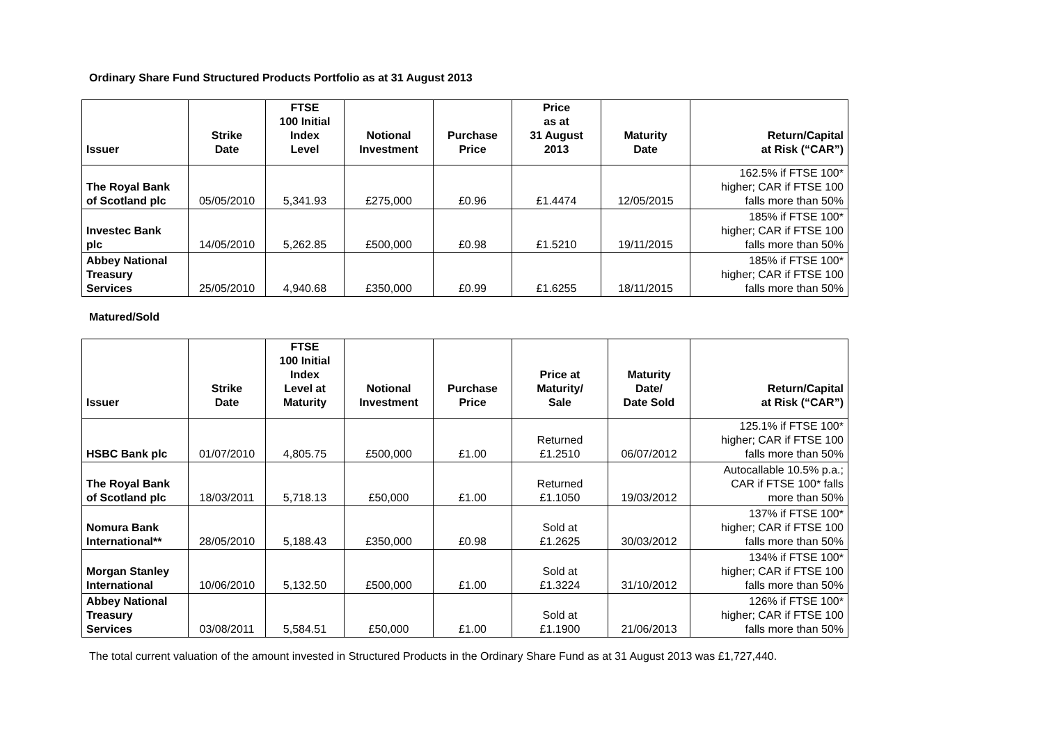Ordinary Share Fund Structured Products Portfolio as at 31 August 2013
| Issuer | Strike Date | FTSE 100 Initial Index Level | Notional Investment | Purchase Price | Price as at 31 August 2013 | Maturity Date | Return/Capital at Risk (“CAR”) |
| --- | --- | --- | --- | --- | --- | --- | --- |
| The Royal Bank of Scotland plc | 05/05/2010 | 5,341.93 | £275,000 | £0.96 | £1.4474 | 12/05/2015 | 162.5% if FTSE 100* higher; CAR if FTSE 100 falls more than 50% |
| Investec Bank plc | 14/05/2010 | 5,262.85 | £500,000 | £0.98 | £1.5210 | 19/11/2015 | 185% if FTSE 100* higher; CAR if FTSE 100 falls more than 50% |
| Abbey National Treasury Services | 25/05/2010 | 4,940.68 | £350,000 | £0.99 | £1.6255 | 18/11/2015 | 185% if FTSE 100* higher; CAR if FTSE 100 falls more than 50% |
Matured/Sold
| Issuer | Strike Date | FTSE 100 Initial Index Level at Maturity | Notional Investment | Purchase Price | Price at Maturity/ Sale | Maturity Date/ Date Sold | Return/Capital at Risk (“CAR”) |
| --- | --- | --- | --- | --- | --- | --- | --- |
| HSBC Bank plc | 01/07/2010 | 4,805.75 | £500,000 | £1.00 | Returned £1.2510 | 06/07/2012 | 125.1% if FTSE 100* higher; CAR if FTSE 100 falls more than 50% |
| The Royal Bank of Scotland plc | 18/03/2011 | 5,718.13 | £50,000 | £1.00 | Returned £1.1050 | 19/03/2012 | Autocallable 10.5% p.a.; CAR if FTSE 100* falls more than 50% |
| Nomura Bank International** | 28/05/2010 | 5,188.43 | £350,000 | £0.98 | Sold at £1.2625 | 30/03/2012 | 137% if FTSE 100* higher; CAR if FTSE 100 falls more than 50% |
| Morgan Stanley International | 10/06/2010 | 5,132.50 | £500,000 | £1.00 | Sold at £1.3224 | 31/10/2012 | 134% if FTSE 100* higher; CAR if FTSE 100 falls more than 50% |
| Abbey National Treasury Services | 03/08/2011 | 5,584.51 | £50,000 | £1.00 | Sold at £1.1900 | 21/06/2013 | 126% if FTSE 100* higher; CAR if FTSE 100 falls more than 50% |
The total current valuation of the amount invested in Structured Products in the Ordinary Share Fund as at 31 August 2013 was £1,727,440.